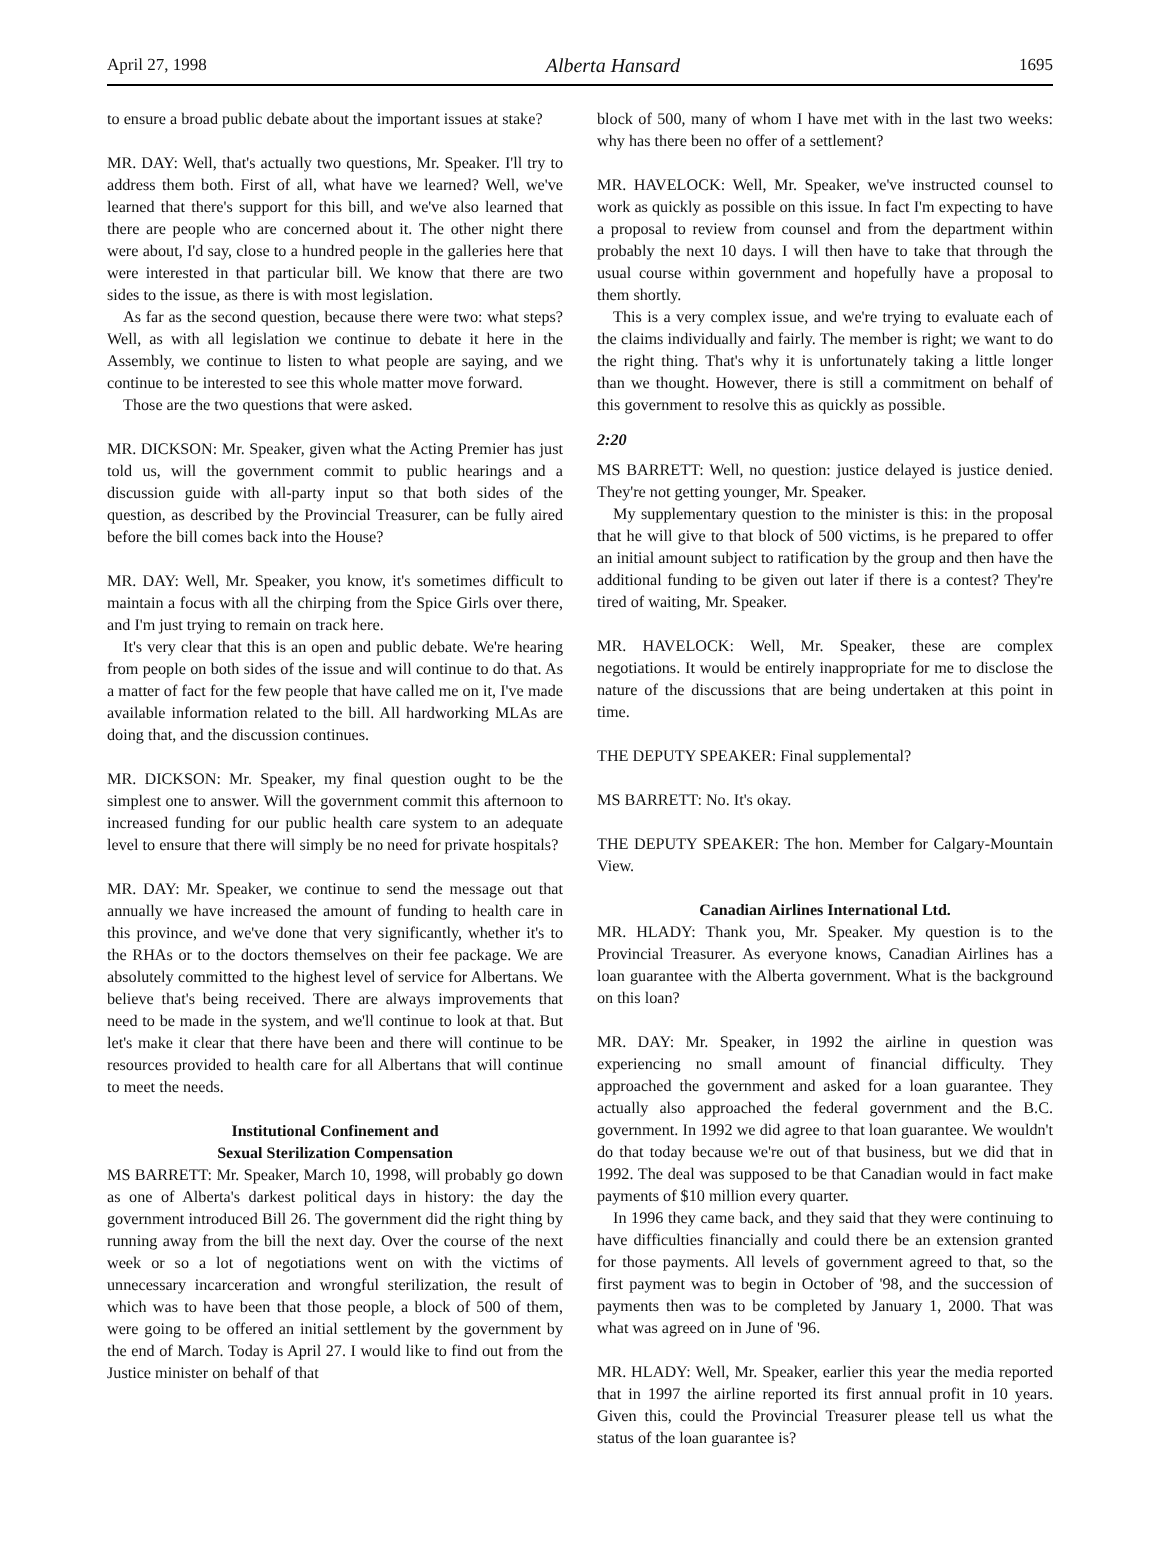April 27, 1998 Alberta Hansard 1695
to ensure a broad public debate about the important issues at stake?
MR. DAY: Well, that's actually two questions, Mr. Speaker. I'll try to address them both. First of all, what have we learned? Well, we've learned that there's support for this bill, and we've also learned that there are people who are concerned about it. The other night there were about, I'd say, close to a hundred people in the galleries here that were interested in that particular bill. We know that there are two sides to the issue, as there is with most legislation.
As far as the second question, because there were two: what steps? Well, as with all legislation we continue to debate it here in the Assembly, we continue to listen to what people are saying, and we continue to be interested to see this whole matter move forward.
Those are the two questions that were asked.
MR. DICKSON: Mr. Speaker, given what the Acting Premier has just told us, will the government commit to public hearings and a discussion guide with all-party input so that both sides of the question, as described by the Provincial Treasurer, can be fully aired before the bill comes back into the House?
MR. DAY: Well, Mr. Speaker, you know, it's sometimes difficult to maintain a focus with all the chirping from the Spice Girls over there, and I'm just trying to remain on track here.
It's very clear that this is an open and public debate. We're hearing from people on both sides of the issue and will continue to do that. As a matter of fact for the few people that have called me on it, I've made available information related to the bill. All hardworking MLAs are doing that, and the discussion continues.
MR. DICKSON: Mr. Speaker, my final question ought to be the simplest one to answer. Will the government commit this afternoon to increased funding for our public health care system to an adequate level to ensure that there will simply be no need for private hospitals?
MR. DAY: Mr. Speaker, we continue to send the message out that annually we have increased the amount of funding to health care in this province, and we've done that very significantly, whether it's to the RHAs or to the doctors themselves on their fee package. We are absolutely committed to the highest level of service for Albertans. We believe that's being received. There are always improvements that need to be made in the system, and we'll continue to look at that. But let's make it clear that there have been and there will continue to be resources provided to health care for all Albertans that will continue to meet the needs.
Institutional Confinement and
Sexual Sterilization Compensation
MS BARRETT: Mr. Speaker, March 10, 1998, will probably go down as one of Alberta's darkest political days in history: the day the government introduced Bill 26. The government did the right thing by running away from the bill the next day. Over the course of the next week or so a lot of negotiations went on with the victims of unnecessary incarceration and wrongful sterilization, the result of which was to have been that those people, a block of 500 of them, were going to be offered an initial settlement by the government by the end of March. Today is April 27. I would like to find out from the Justice minister on behalf of that
block of 500, many of whom I have met with in the last two weeks: why has there been no offer of a settlement?
MR. HAVELOCK: Well, Mr. Speaker, we've instructed counsel to work as quickly as possible on this issue. In fact I'm expecting to have a proposal to review from counsel and from the department within probably the next 10 days. I will then have to take that through the usual course within government and hopefully have a proposal to them shortly.
This is a very complex issue, and we're trying to evaluate each of the claims individually and fairly. The member is right; we want to do the right thing. That's why it is unfortunately taking a little longer than we thought. However, there is still a commitment on behalf of this government to resolve this as quickly as possible.
2:20
MS BARRETT: Well, no question: justice delayed is justice denied. They're not getting younger, Mr. Speaker.
My supplementary question to the minister is this: in the proposal that he will give to that block of 500 victims, is he prepared to offer an initial amount subject to ratification by the group and then have the additional funding to be given out later if there is a contest? They're tired of waiting, Mr. Speaker.
MR. HAVELOCK: Well, Mr. Speaker, these are complex negotiations. It would be entirely inappropriate for me to disclose the nature of the discussions that are being undertaken at this point in time.
THE DEPUTY SPEAKER: Final supplemental?
MS BARRETT: No. It's okay.
THE DEPUTY SPEAKER: The hon. Member for Calgary-Mountain View.
Canadian Airlines International Ltd.
MR. HLADY: Thank you, Mr. Speaker. My question is to the Provincial Treasurer. As everyone knows, Canadian Airlines has a loan guarantee with the Alberta government. What is the background on this loan?
MR. DAY: Mr. Speaker, in 1992 the airline in question was experiencing no small amount of financial difficulty. They approached the government and asked for a loan guarantee. They actually also approached the federal government and the B.C. government. In 1992 we did agree to that loan guarantee. We wouldn't do that today because we're out of that business, but we did that in 1992. The deal was supposed to be that Canadian would in fact make payments of $10 million every quarter.
In 1996 they came back, and they said that they were continuing to have difficulties financially and could there be an extension granted for those payments. All levels of government agreed to that, so the first payment was to begin in October of '98, and the succession of payments then was to be completed by January 1, 2000. That was what was agreed on in June of '96.
MR. HLADY: Well, Mr. Speaker, earlier this year the media reported that in 1997 the airline reported its first annual profit in 10 years. Given this, could the Provincial Treasurer please tell us what the status of the loan guarantee is?